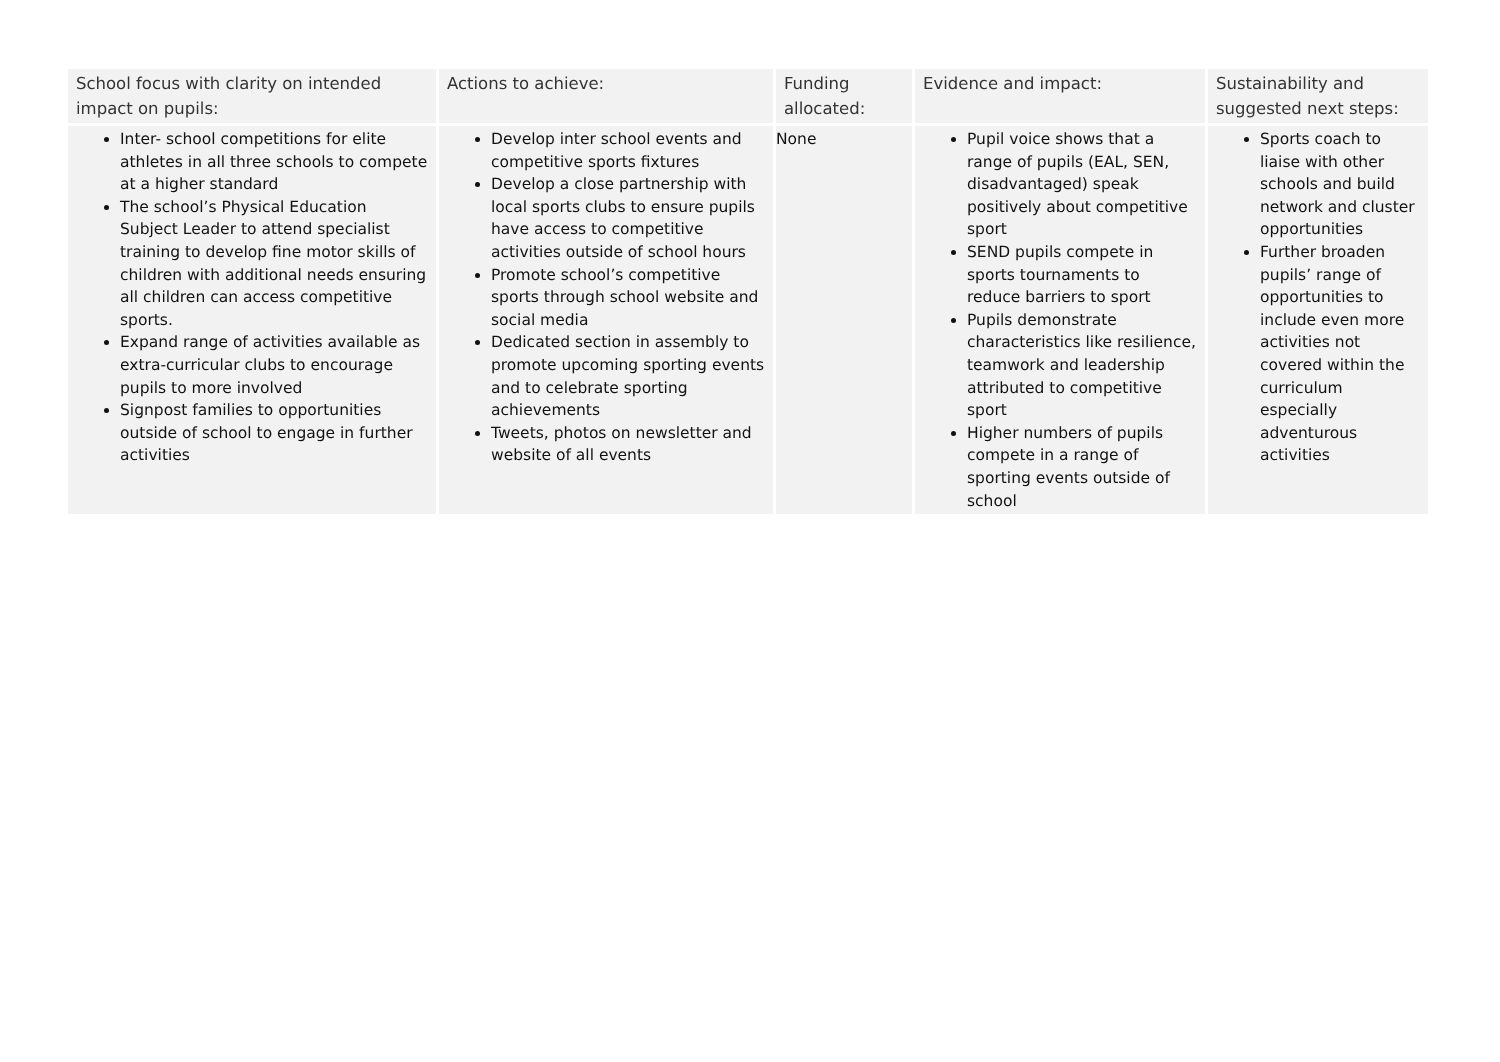| School focus with clarity on intended impact on pupils: | Actions to achieve: | Funding allocated: | Evidence and impact: | Sustainability and suggested next steps: |
| --- | --- | --- | --- | --- |
| Inter- school competitions for elite athletes in all three schools to compete at a higher standard The school’s Physical Education Subject Leader to attend specialist training to develop fine motor skills of children with additional needs ensuring all children can access competitive sports. Expand range of activities available as extra-curricular clubs to encourage pupils to more involved Signpost families to opportunities outside of school to engage in further activities | Develop inter school events and competitive sports fixtures Develop a close partnership with local sports clubs to ensure pupils have access to competitive activities outside of school hours Promote school’s competitive sports through school website and social media Dedicated section in assembly to promote upcoming sporting events and to celebrate sporting achievements Tweets, photos on newsletter and website of all events | None | Pupil voice shows that a range of pupils (EAL, SEN, disadvantaged) speak positively about competitive sport SEND pupils compete in sports tournaments to reduce barriers to sport Pupils demonstrate characteristics like resilience, teamwork and leadership attributed to competitive sport Higher numbers of pupils compete in a range of sporting events outside of school | Sports coach to liaise with other schools and build network and cluster opportunities Further broaden pupils’ range of opportunities to include even more activities not covered within the curriculum especially adventurous activities |